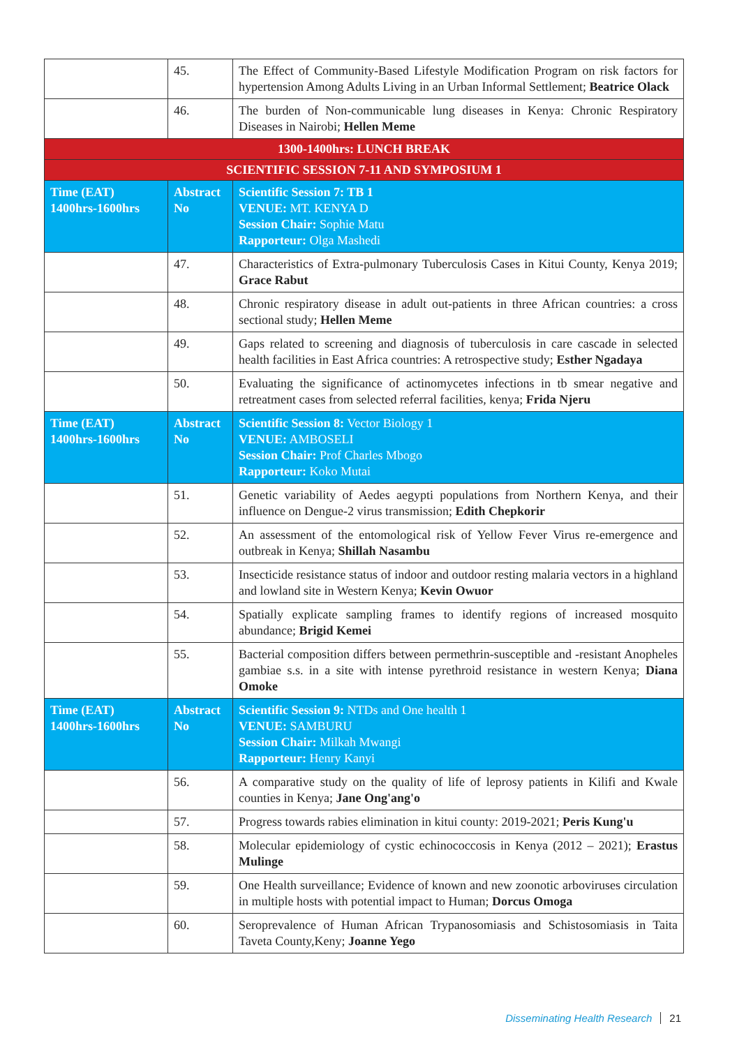| | 45. | The Effect of Community-Based Lifestyle Modification Program on risk factors for hypertension Among Adults Living in an Urban Informal Settlement; Beatrice Olack |
| | 46. | The burden of Non-communicable lung diseases in Kenya: Chronic Respiratory Diseases in Nairobi; Hellen Meme |
| 1300-1400hrs: LUNCH BREAK | | |
| SCIENTIFIC SESSION 7-11 AND SYMPOSIUM 1 | | |
| Time (EAT) 1400hrs-1600hrs | Abstract No | Scientific Session 7: TB 1 VENUE: MT. KENYA D Session Chair: Sophie Matu Rapporteur: Olga Mashedi |
| | 47. | Characteristics of Extra-pulmonary Tuberculosis Cases in Kitui County, Kenya 2019; Grace Rabut |
| | 48. | Chronic respiratory disease in adult out-patients in three African countries: a cross sectional study; Hellen Meme |
| | 49. | Gaps related to screening and diagnosis of tuberculosis in care cascade in selected health facilities in East Africa countries: A retrospective study; Esther Ngadaya |
| | 50. | Evaluating the significance of actinomycetes infections in tb smear negative and retreatment cases from selected referral facilities, kenya; Frida Njeru |
| Time (EAT) 1400hrs-1600hrs | Abstract No | Scientific Session 8: Vector Biology 1 VENUE: AMBOSELI Session Chair: Prof Charles Mbogo Rapporteur: Koko Mutai |
| | 51. | Genetic variability of Aedes aegypti populations from Northern Kenya, and their influence on Dengue-2 virus transmission; Edith Chepkorir |
| | 52. | An assessment of the entomological risk of Yellow Fever Virus re-emergence and outbreak in Kenya; Shillah Nasambu |
| | 53. | Insecticide resistance status of indoor and outdoor resting malaria vectors in a highland and lowland site in Western Kenya; Kevin Owuor |
| | 54. | Spatially explicate sampling frames to identify regions of increased mosquito abundance; Brigid Kemei |
| | 55. | Bacterial composition differs between permethrin-susceptible and -resistant Anopheles gambiae s.s. in a site with intense pyrethroid resistance in western Kenya; Diana Omoke |
| Time (EAT) 1400hrs-1600hrs | Abstract No | Scientific Session 9: NTDs and One health 1 VENUE: SAMBURU Session Chair: Milkah Mwangi Rapporteur: Henry Kanyi |
| | 56. | A comparative study on the quality of life of leprosy patients in Kilifi and Kwale counties in Kenya; Jane Ong'ang'o |
| | 57. | Progress towards rabies elimination in kitui county: 2019-2021; Peris Kung'u |
| | 58. | Molecular epidemiology of cystic echinococcosis in Kenya (2012 – 2021); Erastus Mulinge |
| | 59. | One Health surveillance; Evidence of known and new zoonotic arboviruses circulation in multiple hosts with potential impact to Human; Dorcus Omoga |
| | 60. | Seroprevalence of Human African Trypanosomiasis and Schistosomiasis in Taita Taveta County,Keny; Joanne Yego |
Disseminating Health Research 21